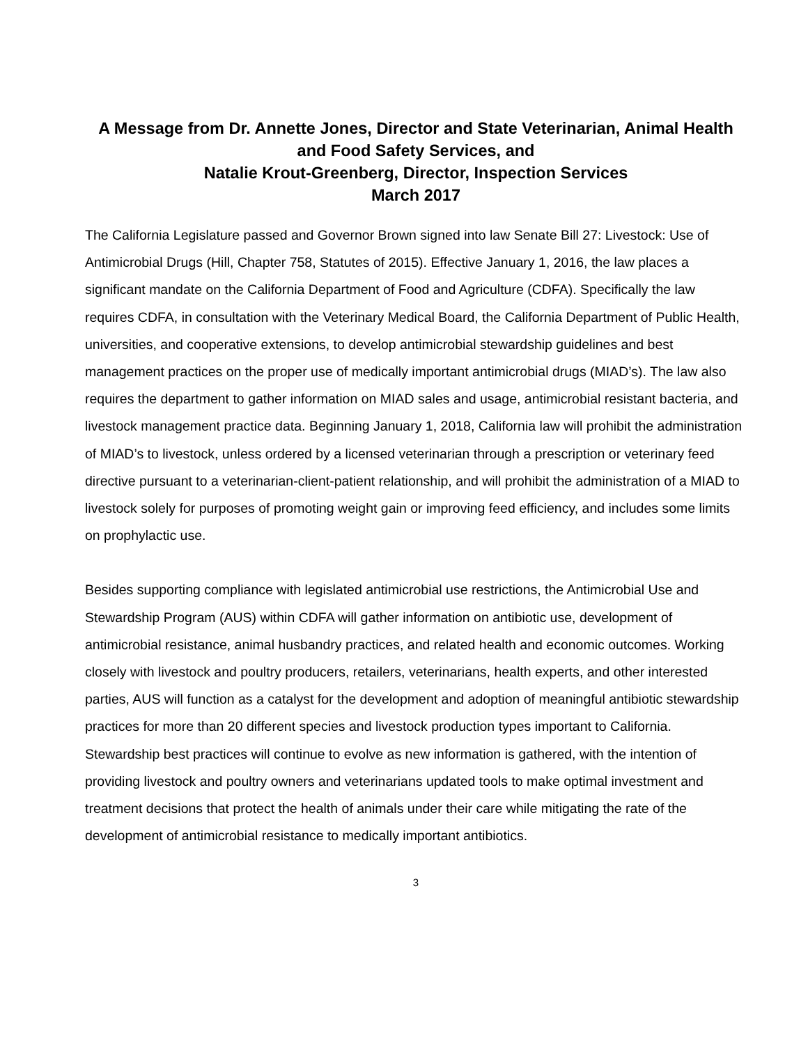A Message from Dr. Annette Jones, Director and State Veterinarian, Animal Health and Food Safety Services, and
Natalie Krout-Greenberg, Director, Inspection Services
March 2017
The California Legislature passed and Governor Brown signed into law Senate Bill 27: Livestock: Use of Antimicrobial Drugs (Hill, Chapter 758, Statutes of 2015). Effective January 1, 2016, the law places a significant mandate on the California Department of Food and Agriculture (CDFA). Specifically the law requires CDFA, in consultation with the Veterinary Medical Board, the California Department of Public Health, universities, and cooperative extensions, to develop antimicrobial stewardship guidelines and best management practices on the proper use of medically important antimicrobial drugs (MIAD’s). The law also requires the department to gather information on MIAD sales and usage, antimicrobial resistant bacteria, and livestock management practice data. Beginning January 1, 2018, California law will prohibit the administration of MIAD’s to livestock, unless ordered by a licensed veterinarian through a prescription or veterinary feed directive pursuant to a veterinarian-client-patient relationship, and will prohibit the administration of a MIAD to livestock solely for purposes of promoting weight gain or improving feed efficiency, and includes some limits on prophylactic use.
Besides supporting compliance with legislated antimicrobial use restrictions, the Antimicrobial Use and Stewardship Program (AUS) within CDFA will gather information on antibiotic use, development of antimicrobial resistance, animal husbandry practices, and related health and economic outcomes. Working closely with livestock and poultry producers, retailers, veterinarians, health experts, and other interested parties, AUS will function as a catalyst for the development and adoption of meaningful antibiotic stewardship practices for more than 20 different species and livestock production types important to California. Stewardship best practices will continue to evolve as new information is gathered, with the intention of providing livestock and poultry owners and veterinarians updated tools to make optimal investment and treatment decisions that protect the health of animals under their care while mitigating the rate of the development of antimicrobial resistance to medically important antibiotics.
3